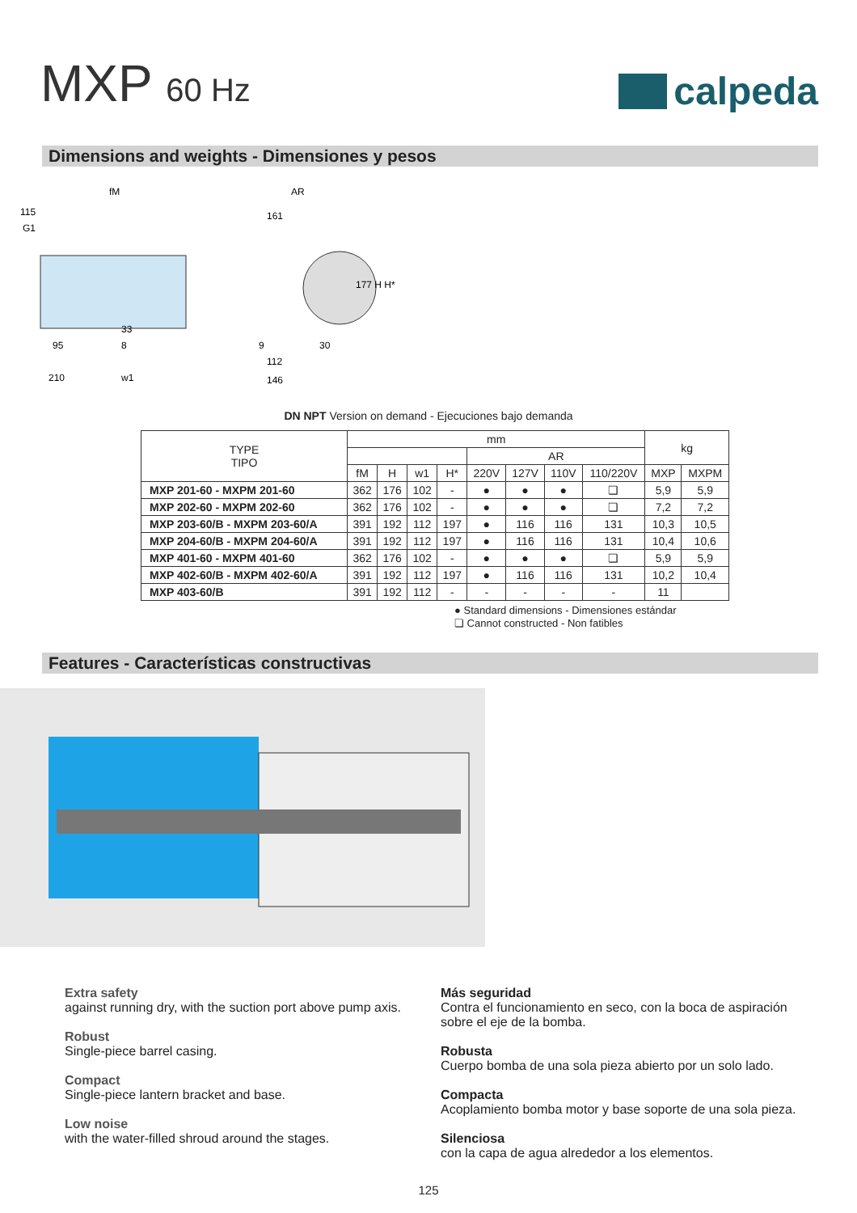MXP 60 Hz
calpeda
Dimensions and weights - Dimensiones y pesos
fM
115
G1
AR
161
95
8
33
210
w1
9
112
146
30
177 H H*
DN NPT Version on demand - Ejecuciones bajo demanda
| TYPE TIPO | mm | | | | | | | | kg | |
| --- | --- | --- | --- | --- | --- | --- | --- | --- | --- | --- |
| | | | | | AR | | | | | |
| | fM | H | w1 | H* | 220V | 127V | 110V | 110/220V | MXP | MXPM |
| MXP 201-60 - MXPM 201-60 | 362 | 176 | 102 | - | ● | ● | ● | ❏ | 5,9 | 5,9 |
| MXP 202-60 - MXPM 202-60 | 362 | 176 | 102 | - | ● | ● | ● | ❏ | 7,2 | 7,2 |
| MXP 203-60/B - MXPM 203-60/A | 391 | 192 | 112 | 197 | ● | 116 | 116 | 131 | 10,3 | 10,5 |
| MXP 204-60/B - MXPM 204-60/A | 391 | 192 | 112 | 197 | ● | 116 | 116 | 131 | 10,4 | 10,6 |
| MXP 401-60 - MXPM 401-60 | 362 | 176 | 102 | - | ● | ● | ● | ❏ | 5,9 | 5,9 |
| MXP 402-60/B - MXPM 402-60/A | 391 | 192 | 112 | 197 | ● | 116 | 116 | 131 | 10,2 | 10,4 |
| MXP 403-60/B | 391 | 192 | 112 | - | - | - | - | - | 11 | |
● Standard dimensions - Dimensiones estándar
❏ Cannot constructed - Non fatibles
Features - Características constructivas
Extra safety
against running dry, with the suction port above pump axis.
Robust
Single-piece barrel casing.
Compact
Single-piece lantern bracket and base.
Low noise
with the water-filled shroud around the stages.
Más seguridad
Contra el funcionamiento en seco, con la boca de aspiración sobre el eje de la bomba.
Robusta
Cuerpo bomba de una sola pieza abierto por un solo lado.
Compacta
Acoplamiento bomba motor y base soporte de una sola pieza.
Silenciosa
con la capa de agua alrededor a los elementos.
125